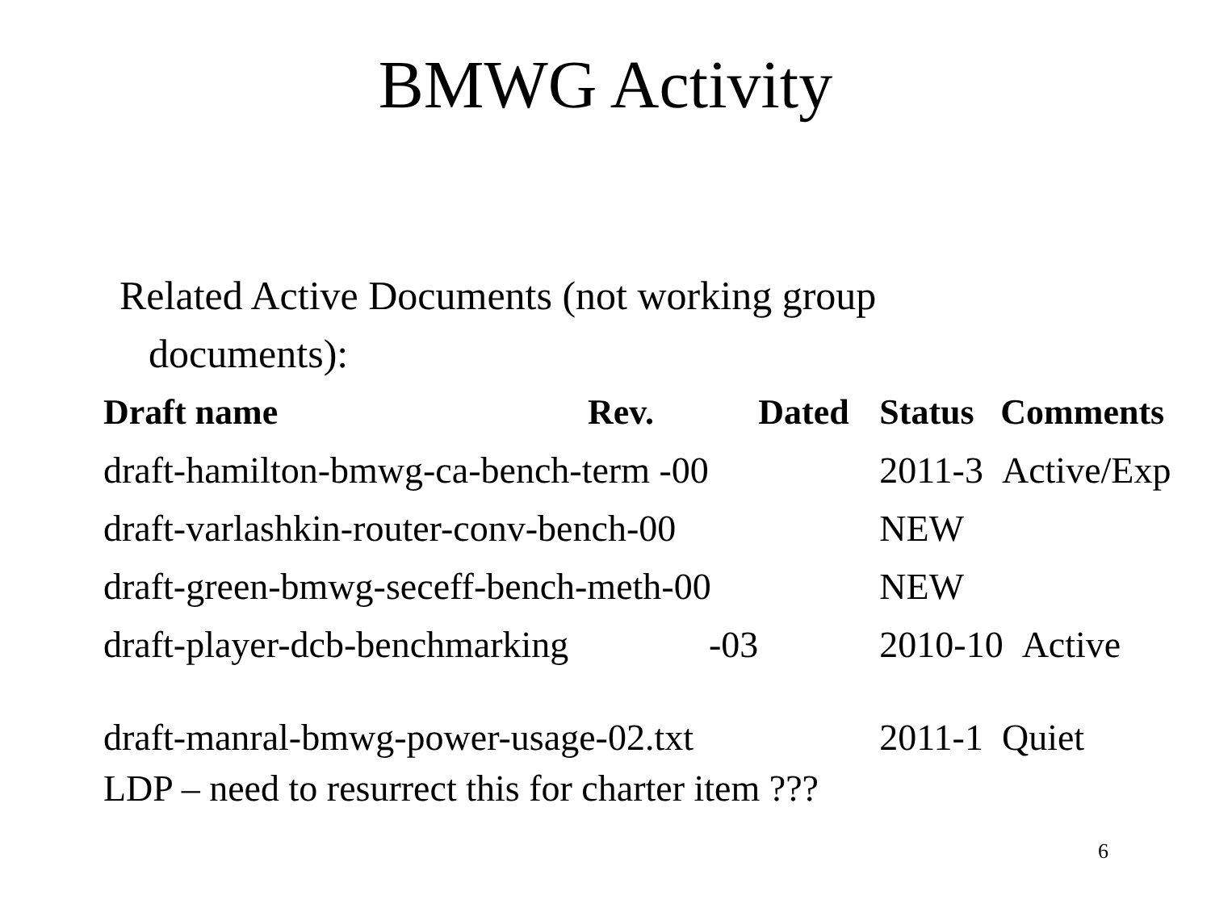BMWG Activity
Related Active Documents (not working group
documents):
| Draft name | Rev. | Dated | Status | Comments |
| --- | --- | --- | --- | --- |
| draft-hamilton-bmwg-ca-bench-term -00 | | | 2011-3 Active/Exp | |
| draft-varlashkin-router-conv-bench-00 | | | NEW | |
| draft-green-bmwg-seceff-bench-meth-00 | | | NEW | |
| draft-player-dcb-benchmarking | -03 | | 2010-10 Active | |
| draft-manral-bmwg-power-usage-02.txt | | | 2011-1 Quiet | |
| LDP – need to resurrect this for charter item ??? | | | | |
6